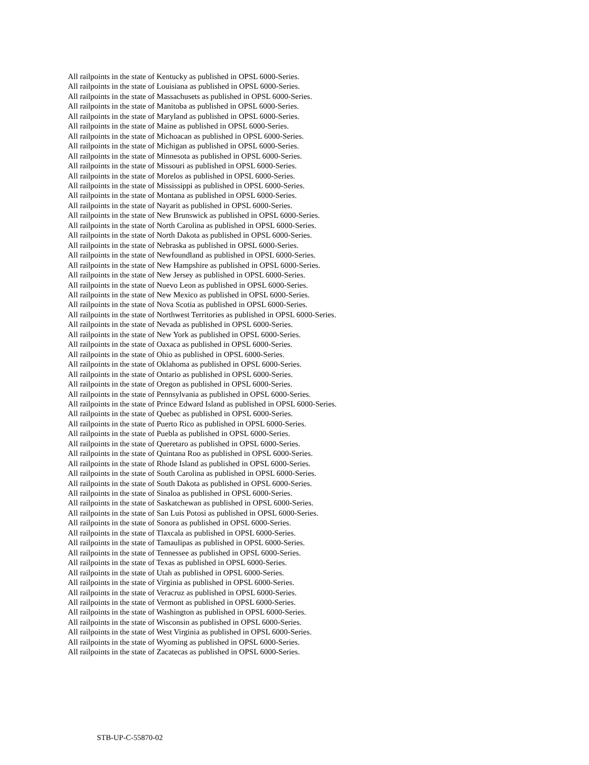All railpoints in the state of Kentucky as published in OPSL 6000-Series.
All railpoints in the state of Louisiana as published in OPSL 6000-Series.
All railpoints in the state of Massachusets as published in OPSL 6000-Series.
All railpoints in the state of Manitoba as published in OPSL 6000-Series.
All railpoints in the state of Maryland as published in OPSL 6000-Series.
All railpoints in the state of Maine as published in OPSL 6000-Series.
All railpoints in the state of Michoacan as published in OPSL 6000-Series.
All railpoints in the state of Michigan as published in OPSL 6000-Series.
All railpoints in the state of Minnesota as published in OPSL 6000-Series.
All railpoints in the state of Missouri as published in OPSL 6000-Series.
All railpoints in the state of Morelos as published in OPSL 6000-Series.
All railpoints in the state of Mississippi as published in OPSL 6000-Series.
All railpoints in the state of Montana as published in OPSL 6000-Series.
All railpoints in the state of Nayarit as published in OPSL 6000-Series.
All railpoints in the state of New Brunswick as published in OPSL 6000-Series.
All railpoints in the state of North Carolina as published in OPSL 6000-Series.
All railpoints in the state of North Dakota as published in OPSL 6000-Series.
All railpoints in the state of Nebraska as published in OPSL 6000-Series.
All railpoints in the state of Newfoundland as published in OPSL 6000-Series.
All railpoints in the state of New Hampshire as published in OPSL 6000-Series.
All railpoints in the state of New Jersey as published in OPSL 6000-Series.
All railpoints in the state of Nuevo Leon as published in OPSL 6000-Series.
All railpoints in the state of New Mexico as published in OPSL 6000-Series.
All railpoints in the state of Nova Scotia as published in OPSL 6000-Series.
All railpoints in the state of Northwest Territories as published in OPSL 6000-Series.
All railpoints in the state of Nevada as published in OPSL 6000-Series.
All railpoints in the state of New York as published in OPSL 6000-Series.
All railpoints in the state of Oaxaca as published in OPSL 6000-Series.
All railpoints in the state of Ohio as published in OPSL 6000-Series.
All railpoints in the state of Oklahoma as published in OPSL 6000-Series.
All railpoints in the state of Ontario as published in OPSL 6000-Series.
All railpoints in the state of Oregon as published in OPSL 6000-Series.
All railpoints in the state of Pennsylvania as published in OPSL 6000-Series.
All railpoints in the state of Prince Edward Island as published in OPSL 6000-Series.
All railpoints in the state of Quebec as published in OPSL 6000-Series.
All railpoints in the state of Puerto Rico as published in OPSL 6000-Series.
All railpoints in the state of Puebla as published in OPSL 6000-Series.
All railpoints in the state of Queretaro as published in OPSL 6000-Series.
All railpoints in the state of Quintana Roo as published in OPSL 6000-Series.
All railpoints in the state of Rhode Island as published in OPSL 6000-Series.
All railpoints in the state of South Carolina as published in OPSL 6000-Series.
All railpoints in the state of South Dakota as published in OPSL 6000-Series.
All railpoints in the state of Sinaloa as published in OPSL 6000-Series.
All railpoints in the state of Saskatchewan as published in OPSL 6000-Series.
All railpoints in the state of San Luis Potosi as published in OPSL 6000-Series.
All railpoints in the state of Sonora as published in OPSL 6000-Series.
All railpoints in the state of Tlaxcala as published in OPSL 6000-Series.
All railpoints in the state of Tamaulipas as published in OPSL 6000-Series.
All railpoints in the state of Tennessee as published in OPSL 6000-Series.
All railpoints in the state of Texas as published in OPSL 6000-Series.
All railpoints in the state of Utah as published in OPSL 6000-Series.
All railpoints in the state of Virginia as published in OPSL 6000-Series.
All railpoints in the state of Veracruz as published in OPSL 6000-Series.
All railpoints in the state of Vermont as published in OPSL 6000-Series.
All railpoints in the state of Washington as published in OPSL 6000-Series.
All railpoints in the state of Wisconsin as published in OPSL 6000-Series.
All railpoints in the state of West Virginia as published in OPSL 6000-Series.
All railpoints in the state of Wyoming as published in OPSL 6000-Series.
All railpoints in the state of Zacatecas as published in OPSL 6000-Series.
STB-UP-C-55870-02